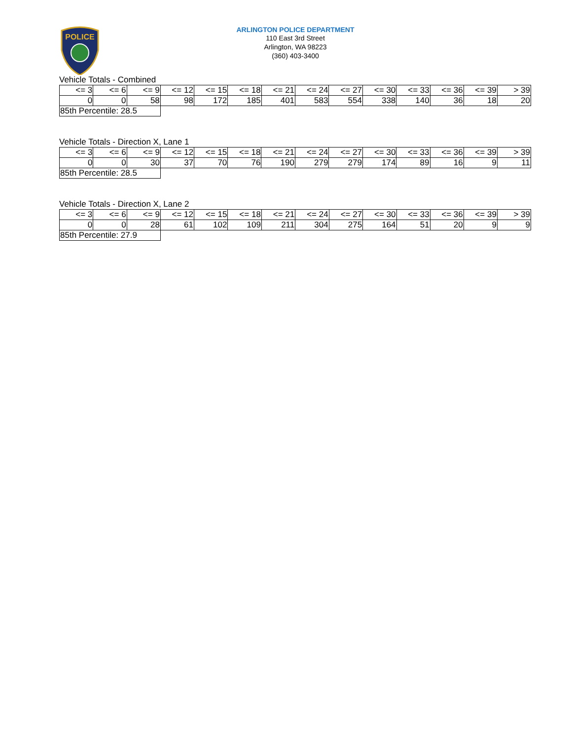POLICE
ARLINGTON POLICE DEPARTMENT
110 East 3rd Street
Arlington, WA 98223
(360) 403-3400
Vehicle Totals - Combined
| <= 3 | <= 6 | <= 9 | <= 12 | <= 15 | <= 18 | <= 21 | <= 24 | <= 27 | <= 30 | <= 33 | <= 36 | <= 39 | > 39 |
| 0 | 0 | 58 | 98 | 172 | 185 | 401 | 583 | 554 | 338 | 140 | 36 | 18 | 20 |
| 85th Percentile: 28.5 | | | | | | | | | | | | | |
Vehicle Totals - Direction X, Lane 1
| <= 3 | <= 6 | <= 9 | <= 12 | <= 15 | <= 18 | <= 21 | <= 24 | <= 27 | <= 30 | <= 33 | <= 36 | <= 39 | > 39 |
| 0 | 0 | 30 | 37 | 70 | 76 | 190 | 279 | 279 | 174 | 89 | 16 | 9 | 11 |
| 85th Percentile: 28.5 | | | | | | | | | | | | | |
Vehicle Totals - Direction X, Lane 2
| <= 3 | <= 6 | <= 9 | <= 12 | <= 15 | <= 18 | <= 21 | <= 24 | <= 27 | <= 30 | <= 33 | <= 36 | <= 39 | > 39 |
| 0 | 0 | 28 | 61 | 102 | 109 | 211 | 304 | 275 | 164 | 51 | 20 | 9 | 9 |
| 85th Percentile: 27.9 | | | | | | | | | | | | | |